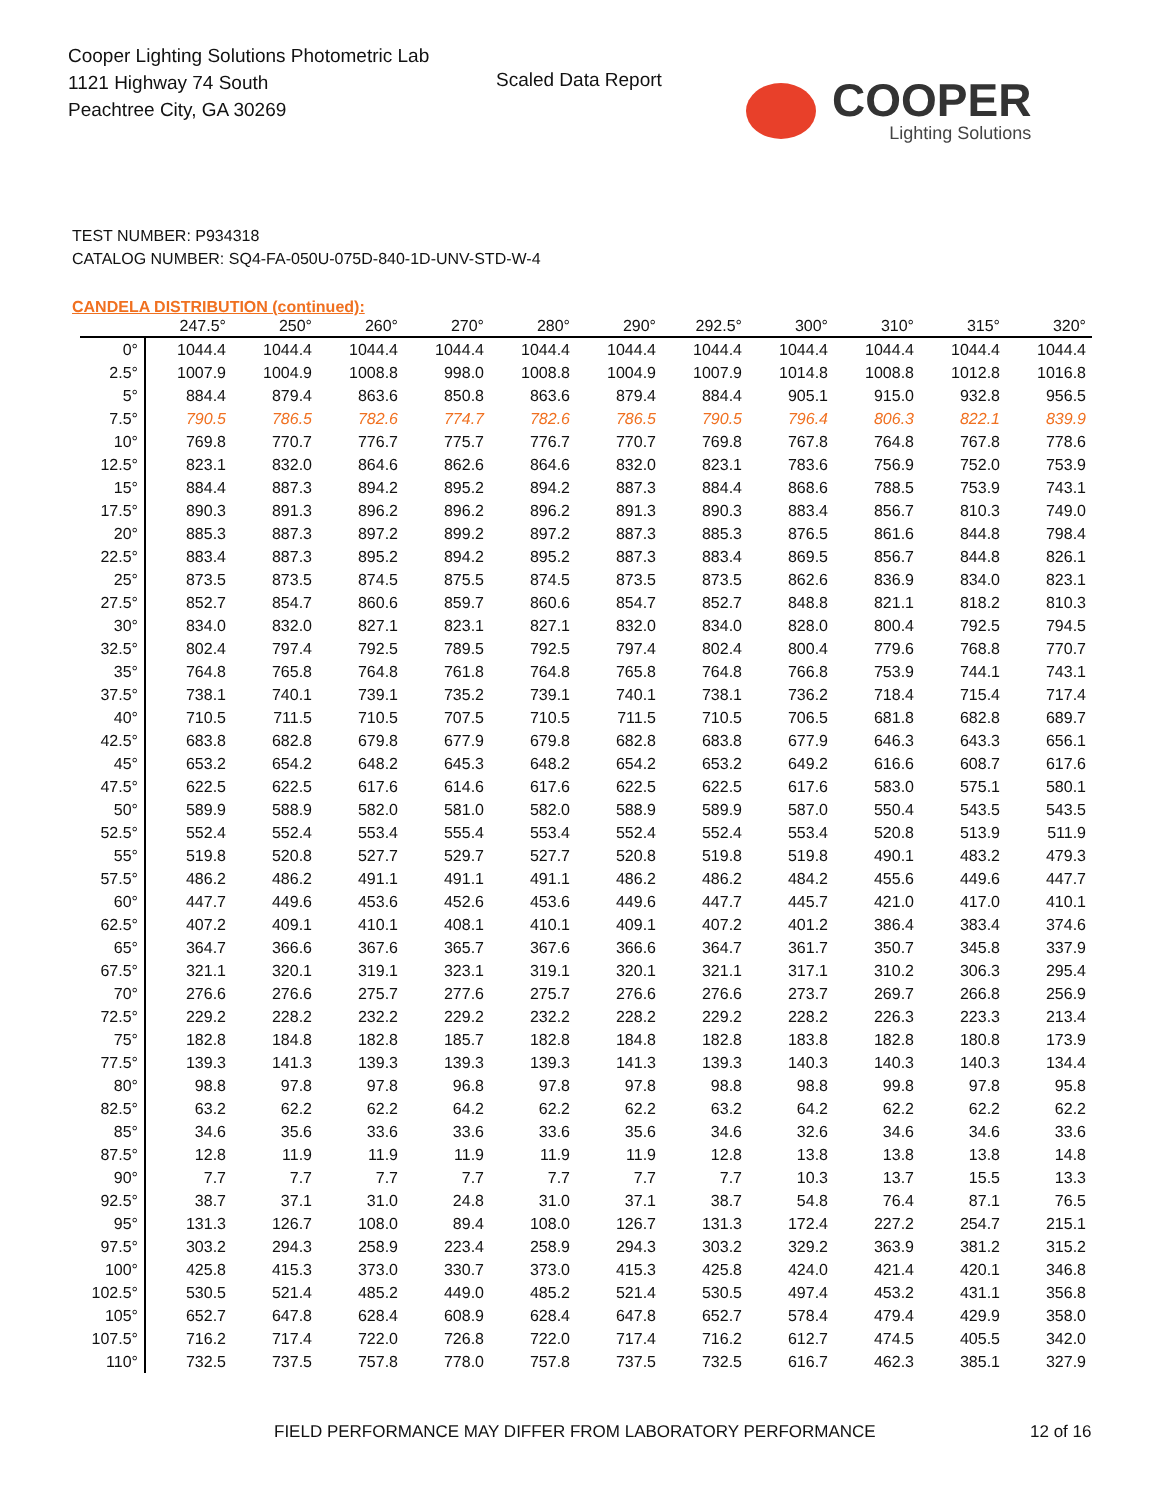Cooper Lighting Solutions Photometric Lab
1121 Highway 74 South
Peachtree City, GA 30269
Scaled Data Report
COOPER
Lighting Solutions
TEST NUMBER: P934318
CATALOG NUMBER: SQ4-FA-050U-075D-840-1D-UNV-STD-W-4
CANDELA DISTRIBUTION (continued):
| | 247.5° | 250° | 260° | 270° | 280° | 290° | 292.5° | 300° | 310° | 315° | 320° |
| --- | --- | --- | --- | --- | --- | --- | --- | --- | --- | --- | --- |
| 0° | 1044.4 | 1044.4 | 1044.4 | 1044.4 | 1044.4 | 1044.4 | 1044.4 | 1044.4 | 1044.4 | 1044.4 | 1044.4 |
| 2.5° | 1007.9 | 1004.9 | 1008.8 | 998.0 | 1008.8 | 1004.9 | 1007.9 | 1014.8 | 1008.8 | 1012.8 | 1016.8 |
| 5° | 884.4 | 879.4 | 863.6 | 850.8 | 863.6 | 879.4 | 884.4 | 905.1 | 915.0 | 932.8 | 956.5 |
| 7.5° | 790.5 | 786.5 | 782.6 | 774.7 | 782.6 | 786.5 | 790.5 | 796.4 | 806.3 | 822.1 | 839.9 |
| 10° | 769.8 | 770.7 | 776.7 | 775.7 | 776.7 | 770.7 | 769.8 | 767.8 | 764.8 | 767.8 | 778.6 |
| 12.5° | 823.1 | 832.0 | 864.6 | 862.6 | 864.6 | 832.0 | 823.1 | 783.6 | 756.9 | 752.0 | 753.9 |
| 15° | 884.4 | 887.3 | 894.2 | 895.2 | 894.2 | 887.3 | 884.4 | 868.6 | 788.5 | 753.9 | 743.1 |
| 17.5° | 890.3 | 891.3 | 896.2 | 896.2 | 896.2 | 891.3 | 890.3 | 883.4 | 856.7 | 810.3 | 749.0 |
| 20° | 885.3 | 887.3 | 897.2 | 899.2 | 897.2 | 887.3 | 885.3 | 876.5 | 861.6 | 844.8 | 798.4 |
| 22.5° | 883.4 | 887.3 | 895.2 | 894.2 | 895.2 | 887.3 | 883.4 | 869.5 | 856.7 | 844.8 | 826.1 |
| 25° | 873.5 | 873.5 | 874.5 | 875.5 | 874.5 | 873.5 | 873.5 | 862.6 | 836.9 | 834.0 | 823.1 |
| 27.5° | 852.7 | 854.7 | 860.6 | 859.7 | 860.6 | 854.7 | 852.7 | 848.8 | 821.1 | 818.2 | 810.3 |
| 30° | 834.0 | 832.0 | 827.1 | 823.1 | 827.1 | 832.0 | 834.0 | 828.0 | 800.4 | 792.5 | 794.5 |
| 32.5° | 802.4 | 797.4 | 792.5 | 789.5 | 792.5 | 797.4 | 802.4 | 800.4 | 779.6 | 768.8 | 770.7 |
| 35° | 764.8 | 765.8 | 764.8 | 761.8 | 764.8 | 765.8 | 764.8 | 766.8 | 753.9 | 744.1 | 743.1 |
| 37.5° | 738.1 | 740.1 | 739.1 | 735.2 | 739.1 | 740.1 | 738.1 | 736.2 | 718.4 | 715.4 | 717.4 |
| 40° | 710.5 | 711.5 | 710.5 | 707.5 | 710.5 | 711.5 | 710.5 | 706.5 | 681.8 | 682.8 | 689.7 |
| 42.5° | 683.8 | 682.8 | 679.8 | 677.9 | 679.8 | 682.8 | 683.8 | 677.9 | 646.3 | 643.3 | 656.1 |
| 45° | 653.2 | 654.2 | 648.2 | 645.3 | 648.2 | 654.2 | 653.2 | 649.2 | 616.6 | 608.7 | 617.6 |
| 47.5° | 622.5 | 622.5 | 617.6 | 614.6 | 617.6 | 622.5 | 622.5 | 617.6 | 583.0 | 575.1 | 580.1 |
| 50° | 589.9 | 588.9 | 582.0 | 581.0 | 582.0 | 588.9 | 589.9 | 587.0 | 550.4 | 543.5 | 543.5 |
| 52.5° | 552.4 | 552.4 | 553.4 | 555.4 | 553.4 | 552.4 | 552.4 | 553.4 | 520.8 | 513.9 | 511.9 |
| 55° | 519.8 | 520.8 | 527.7 | 529.7 | 527.7 | 520.8 | 519.8 | 519.8 | 490.1 | 483.2 | 479.3 |
| 57.5° | 486.2 | 486.2 | 491.1 | 491.1 | 491.1 | 486.2 | 486.2 | 484.2 | 455.6 | 449.6 | 447.7 |
| 60° | 447.7 | 449.6 | 453.6 | 452.6 | 453.6 | 449.6 | 447.7 | 445.7 | 421.0 | 417.0 | 410.1 |
| 62.5° | 407.2 | 409.1 | 410.1 | 408.1 | 410.1 | 409.1 | 407.2 | 401.2 | 386.4 | 383.4 | 374.6 |
| 65° | 364.7 | 366.6 | 367.6 | 365.7 | 367.6 | 366.6 | 364.7 | 361.7 | 350.7 | 345.8 | 337.9 |
| 67.5° | 321.1 | 320.1 | 319.1 | 323.1 | 319.1 | 320.1 | 321.1 | 317.1 | 310.2 | 306.3 | 295.4 |
| 70° | 276.6 | 276.6 | 275.7 | 277.6 | 275.7 | 276.6 | 276.6 | 273.7 | 269.7 | 266.8 | 256.9 |
| 72.5° | 229.2 | 228.2 | 232.2 | 229.2 | 232.2 | 228.2 | 229.2 | 228.2 | 226.3 | 223.3 | 213.4 |
| 75° | 182.8 | 184.8 | 182.8 | 185.7 | 182.8 | 184.8 | 182.8 | 183.8 | 182.8 | 180.8 | 173.9 |
| 77.5° | 139.3 | 141.3 | 139.3 | 139.3 | 139.3 | 141.3 | 139.3 | 140.3 | 140.3 | 140.3 | 134.4 |
| 80° | 98.8 | 97.8 | 97.8 | 96.8 | 97.8 | 97.8 | 98.8 | 98.8 | 99.8 | 97.8 | 95.8 |
| 82.5° | 63.2 | 62.2 | 62.2 | 64.2 | 62.2 | 62.2 | 63.2 | 64.2 | 62.2 | 62.2 | 62.2 |
| 85° | 34.6 | 35.6 | 33.6 | 33.6 | 33.6 | 35.6 | 34.6 | 32.6 | 34.6 | 34.6 | 33.6 |
| 87.5° | 12.8 | 11.9 | 11.9 | 11.9 | 11.9 | 11.9 | 12.8 | 13.8 | 13.8 | 13.8 | 14.8 |
| 90° | 7.7 | 7.7 | 7.7 | 7.7 | 7.7 | 7.7 | 7.7 | 10.3 | 13.7 | 15.5 | 13.3 |
| 92.5° | 38.7 | 37.1 | 31.0 | 24.8 | 31.0 | 37.1 | 38.7 | 54.8 | 76.4 | 87.1 | 76.5 |
| 95° | 131.3 | 126.7 | 108.0 | 89.4 | 108.0 | 126.7 | 131.3 | 172.4 | 227.2 | 254.7 | 215.1 |
| 97.5° | 303.2 | 294.3 | 258.9 | 223.4 | 258.9 | 294.3 | 303.2 | 329.2 | 363.9 | 381.2 | 315.2 |
| 100° | 425.8 | 415.3 | 373.0 | 330.7 | 373.0 | 415.3 | 425.8 | 424.0 | 421.4 | 420.1 | 346.8 |
| 102.5° | 530.5 | 521.4 | 485.2 | 449.0 | 485.2 | 521.4 | 530.5 | 497.4 | 453.2 | 431.1 | 356.8 |
| 105° | 652.7 | 647.8 | 628.4 | 608.9 | 628.4 | 647.8 | 652.7 | 578.4 | 479.4 | 429.9 | 358.0 |
| 107.5° | 716.2 | 717.4 | 722.0 | 726.8 | 722.0 | 717.4 | 716.2 | 612.7 | 474.5 | 405.5 | 342.0 |
| 110° | 732.5 | 737.5 | 757.8 | 778.0 | 757.8 | 737.5 | 732.5 | 616.7 | 462.3 | 385.1 | 327.9 |
FIELD PERFORMANCE MAY DIFFER FROM LABORATORY PERFORMANCE
12 of 16